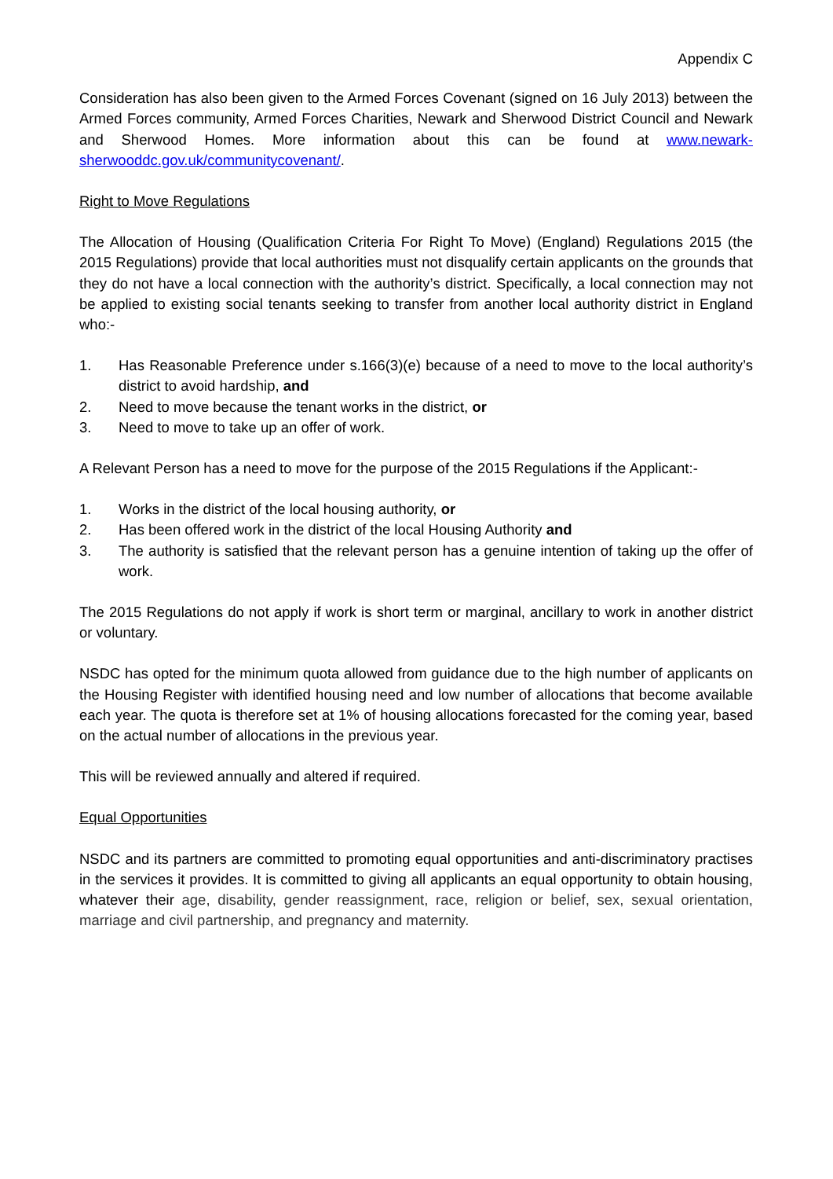Appendix C
Consideration has also been given to the Armed Forces Covenant (signed on 16 July 2013) between the Armed Forces community, Armed Forces Charities, Newark and Sherwood District Council and Newark and Sherwood Homes. More information about this can be found at www.newark-sherwooddc.gov.uk/communitycovenant/.
Right to Move Regulations
The Allocation of Housing (Qualification Criteria For Right To Move) (England) Regulations 2015 (the 2015 Regulations) provide that local authorities must not disqualify certain applicants on the grounds that they do not have a local connection with the authority’s district. Specifically, a local connection may not be applied to existing social tenants seeking to transfer from another local authority district in England who:-
1. Has Reasonable Preference under s.166(3)(e) because of a need to move to the local authority’s district to avoid hardship, and
2. Need to move because the tenant works in the district, or
3. Need to move to take up an offer of work.
A Relevant Person has a need to move for the purpose of the 2015 Regulations if the Applicant:-
1. Works in the district of the local housing authority, or
2. Has been offered work in the district of the local Housing Authority and
3. The authority is satisfied that the relevant person has a genuine intention of taking up the offer of work.
The 2015 Regulations do not apply if work is short term or marginal, ancillary to work in another district or voluntary.
NSDC has opted for the minimum quota allowed from guidance due to the high number of applicants on the Housing Register with identified housing need and low number of allocations that become available each year. The quota is therefore set at 1% of housing allocations forecasted for the coming year, based on the actual number of allocations in the previous year.
This will be reviewed annually and altered if required.
Equal Opportunities
NSDC and its partners are committed to promoting equal opportunities and anti-discriminatory practises in the services it provides. It is committed to giving all applicants an equal opportunity to obtain housing, whatever their age, disability, gender reassignment, race, religion or belief, sex, sexual orientation, marriage and civil partnership, and pregnancy and maternity.